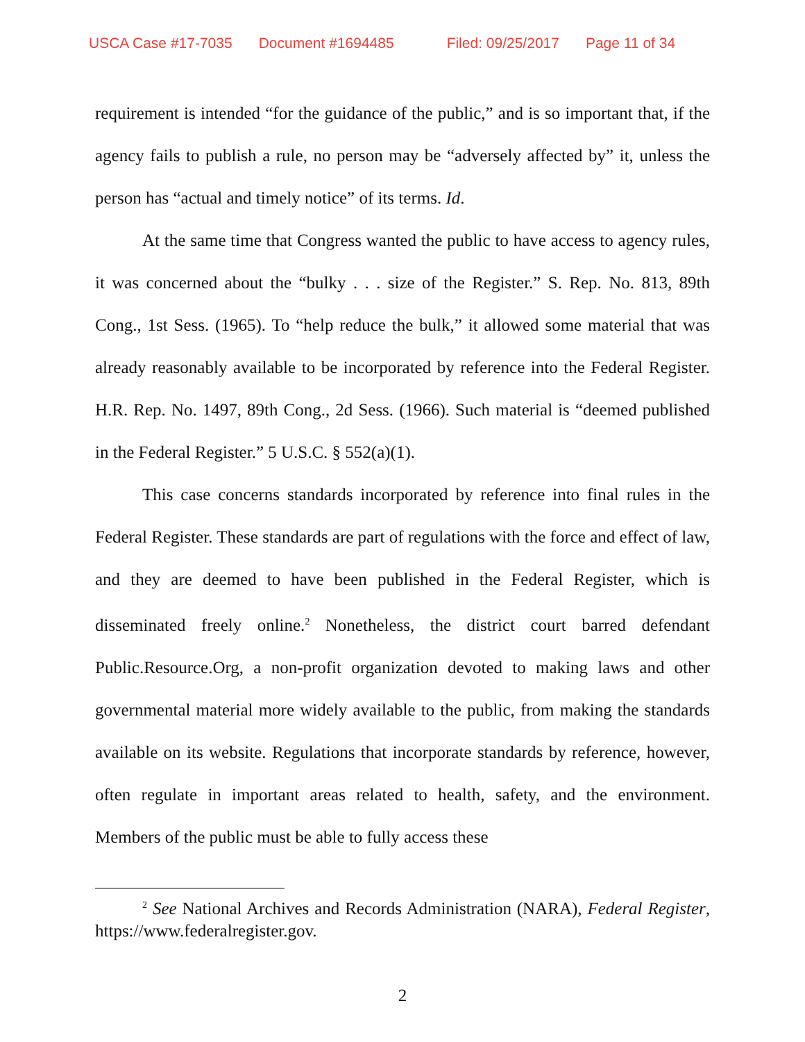USCA Case #17-7035 Document #1694485 Filed: 09/25/2017 Page 11 of 34
requirement is intended “for the guidance of the public,” and is so important that, if the agency fails to publish a rule, no person may be “adversely affected by” it, unless the person has “actual and timely notice” of its terms. Id.
At the same time that Congress wanted the public to have access to agency rules, it was concerned about the “bulky . . . size of the Register.” S. Rep. No. 813, 89th Cong., 1st Sess. (1965). To “help reduce the bulk,” it allowed some material that was already reasonably available to be incorporated by reference into the Federal Register. H.R. Rep. No. 1497, 89th Cong., 2d Sess. (1966). Such material is “deemed published in the Federal Register.” 5 U.S.C. § 552(a)(1).
This case concerns standards incorporated by reference into final rules in the Federal Register. These standards are part of regulations with the force and effect of law, and they are deemed to have been published in the Federal Register, which is disseminated freely online.<sup>2</sup> Nonetheless, the district court barred defendant Public.Resource.Org, a non-profit organization devoted to making laws and other governmental material more widely available to the public, from making the standards available on its website. Regulations that incorporate standards by reference, however, often regulate in important areas related to health, safety, and the environment. Members of the public must be able to fully access these
<sup>2</sup> See National Archives and Records Administration (NARA), Federal Register, https://www.federalregister.gov.
2